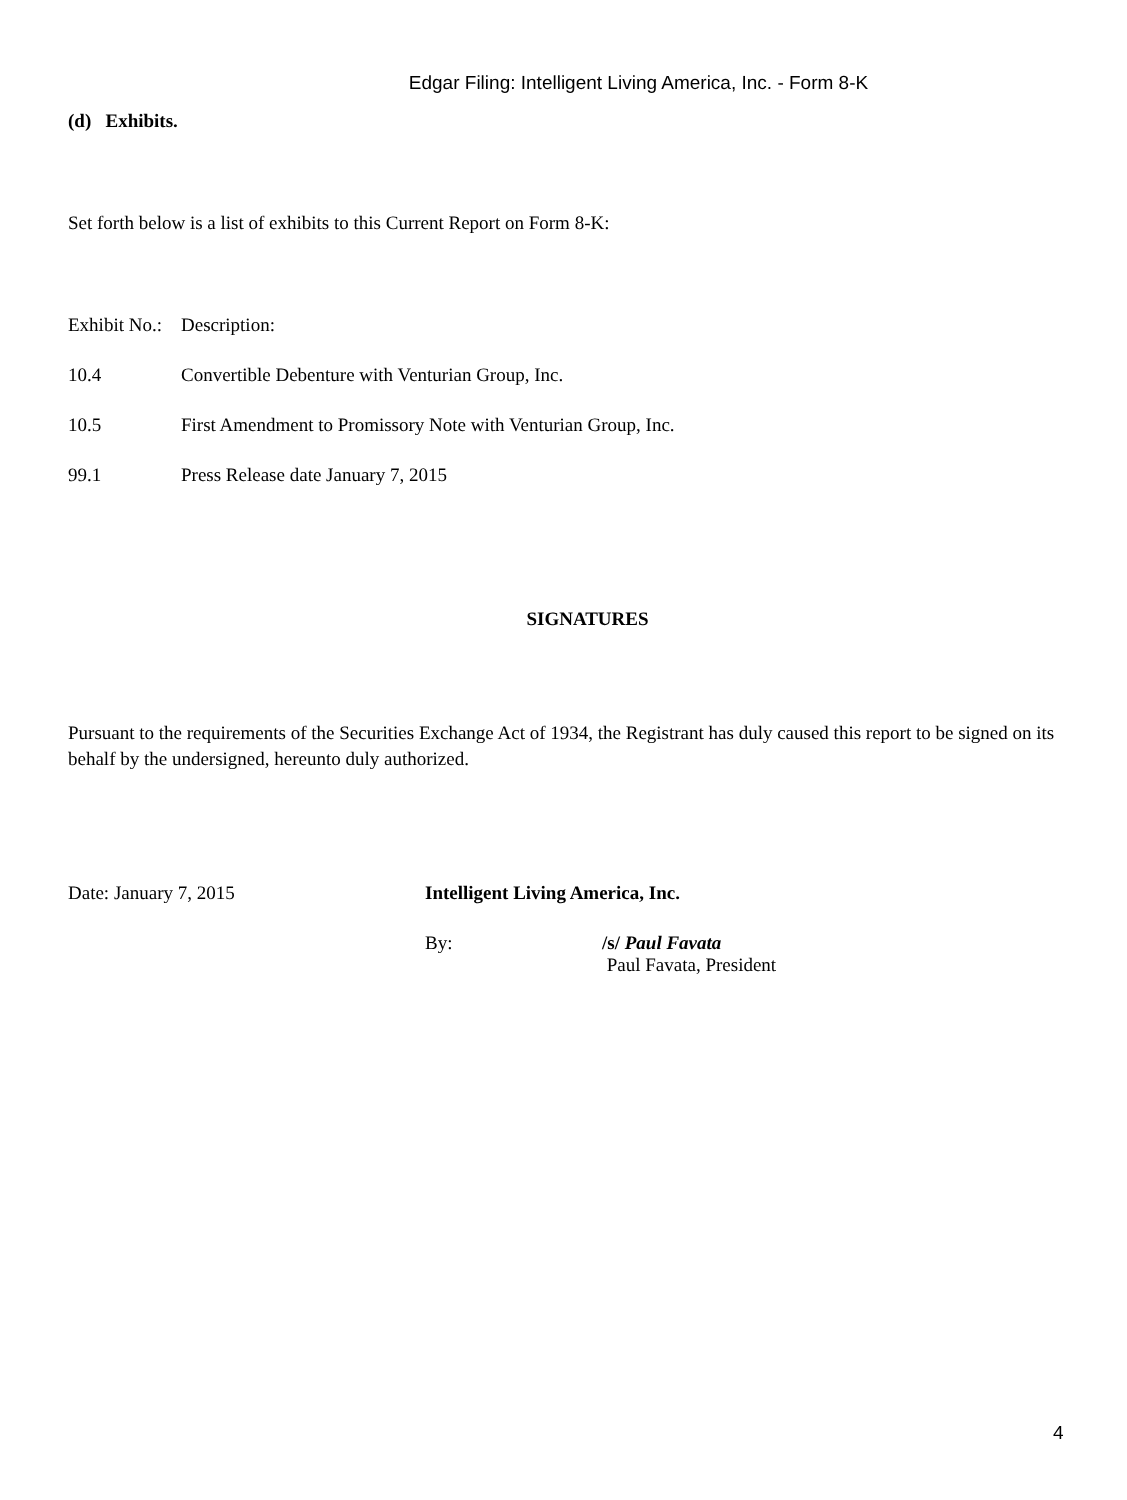Edgar Filing: Intelligent Living America, Inc. - Form 8-K
(d) Exhibits.
Set forth below is a list of exhibits to this Current Report on Form 8-K:
Exhibit No.: Description:
10.4 Convertible Debenture with Venturian Group, Inc.
10.5 First Amendment to Promissory Note with Venturian Group, Inc.
99.1 Press Release date January 7, 2015
SIGNATURES
Pursuant to the requirements of the Securities Exchange Act of 1934, the Registrant has duly caused this report to be signed on its behalf by the undersigned, hereunto duly authorized.
Date: January 7, 2015 Intelligent Living America, Inc.
By: /s/ Paul Favata
Paul Favata, President
4